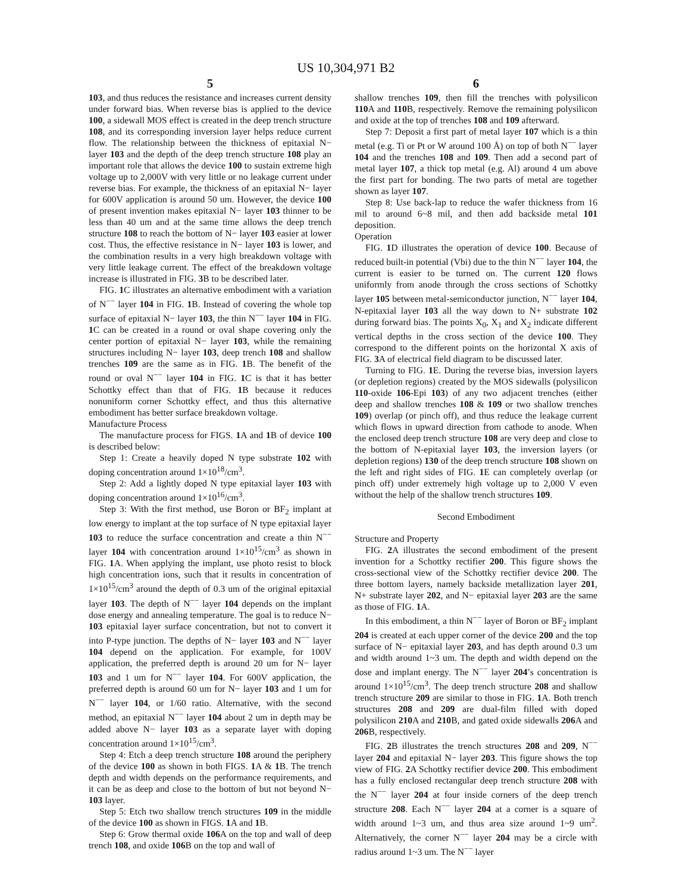US 10,304,971 B2
5
103, and thus reduces the resistance and increases current density under forward bias. When reverse bias is applied to the device 100, a sidewall MOS effect is created in the deep trench structure 108, and its corresponding inversion layer helps reduce current flow. The relationship between the thickness of epitaxial N− layer 103 and the depth of the deep trench structure 108 play an important role that allows the device 100 to sustain extreme high voltage up to 2,000V with very little or no leakage current under reverse bias. For example, the thickness of an epitaxial N− layer for 600V application is around 50 um. However, the device 100 of present invention makes epitaxial N− layer 103 thinner to be less than 40 um and at the same time allows the deep trench structure 108 to reach the bottom of N− layer 103 easier at lower cost. Thus, the effective resistance in N− layer 103 is lower, and the combination results in a very high breakdown voltage with very little leakage current. The effect of the breakdown voltage increase is illustrated in FIG. 3 B to be described later.
FIG. 1 C illustrates an alternative embodiment with a variation of N<sup>−−</sup> layer 104 in FIG. 1 B. Instead of covering the whole top surface of epitaxial N− layer 103, the thin N<sup>−−</sup> layer 104 in FIG. 1 C can be created in a round or oval shape covering only the center portion of epitaxial N− layer 103, while the remaining structures including N− layer 103, deep trench 108 and shallow trenches 109 are the same as in FIG. 1 B. The benefit of the round or oval N<sup>−−</sup> layer 104 in FIG. 1 C is that it has better Schottky effect than that of FIG. 1 B because it reduces nonuniform corner Schottky effect, and thus this alternative embodiment has better surface breakdown voltage.
Manufacture Process
The manufacture process for FIGS. 1 A and 1 B of device 100 is described below:
Step 1: Create a heavily doped N type substrate 102 with doping concentration around 1×10<sup>18</sup>/cm<sup>3</sup>.
Step 2: Add a lightly doped N type epitaxial layer 103 with doping concentration around 1×10<sup>16</sup>/cm<sup>3</sup>.
Step 3: With the first method, use Boron or BF<sub>2</sub> implant at low energy to implant at the top surface of N type epitaxial layer 103 to reduce the surface concentration and create a thin N<sup>−−</sup> layer 104 with concentration around 1×10<sup>15</sup>/cm<sup>3</sup> as shown in FIG. 1 A. When applying the implant, use photo resist to block high concentration ions, such that it results in concentration of 1×10<sup>15</sup>/cm<sup>3</sup> around the depth of 0.3 um of the original epitaxial layer 103. The depth of N<sup>−−</sup> layer 104 depends on the implant dose energy and annealing temperature. The goal is to reduce N− 103 epitaxial layer surface concentration, but not to convert it into P-type junction. The depths of N− layer 103 and N<sup>−−</sup> layer 104 depend on the application. For example, for 100V application, the preferred depth is around 20 um for N− layer 103 and 1 um for N<sup>−−</sup> layer 104. For 600V application, the preferred depth is around 60 um for N− layer 103 and 1 um for N<sup>−−</sup> layer 104, or 1/60 ratio. Alternative, with the second method, an epitaxial N<sup>−−</sup> layer 104 about 2 um in depth may be added above N− layer 103 as a separate layer with doping concentration around 1×10<sup>15</sup>/cm<sup>3</sup>.
Step 4: Etch a deep trench structure 108 around the periphery of the device 100 as shown in both FIGS. 1 A & 1 B. The trench depth and width depends on the performance requirements, and it can be as deep and close to the bottom of but not beyond N− 103 layer.
Step 5: Etch two shallow trench structures 109 in the middle of the device 100 as shown in FIGS. 1 A and 1 B.
Step 6: Grow thermal oxide 106 A on the top and wall of deep trench 108, and oxide 106 B on the top and wall of
6
shallow trenches 109, then fill the trenches with polysilicon 110 A and 110 B, respectively. Remove the remaining polysilicon and oxide at the top of trenches 108 and 109 afterward.
Step 7: Deposit a first part of metal layer 107 which is a thin metal (e.g. Ti or Pt or W around 100 Å) on top of both N<sup>−−</sup> layer 104 and the trenches 108 and 109. Then add a second part of metal layer 107, a thick top metal (e.g. Al) around 4 um above the first part for bonding. The two parts of metal are together shown as layer 107.
Step 8: Use back-lap to reduce the wafer thickness from 16 mil to around 6~8 mil, and then add backside metal 101 deposition.
Operation
FIG. 1 D illustrates the operation of device 100. Because of reduced built-in potential (Vbi) due to the thin N<sup>−−</sup> layer 104, the current is easier to be turned on. The current 120 flows uniformly from anode through the cross sections of Schottky layer 105 between metal-semiconductor junction, N<sup>−−</sup> layer 104, N-epitaxial layer 103 all the way down to N+ substrate 102 during forward bias. The points X<sub>0</sub>, X<sub>1</sub> and X<sub>2</sub> indicate different vertical depths in the cross section of the device 100. They correspond to the different points on the horizontal X axis of FIG. 3 A of electrical field diagram to be discussed later.
Turning to FIG. 1 E. During the reverse bias, inversion layers (or depletion regions) created by the MOS sidewalls (polysilicon 110-oxide 106-Epi 103) of any two adjacent trenches (either deep and shallow trenches 108 & 109 or two shallow trenches 109) overlap (or pinch off), and thus reduce the leakage current which flows in upward direction from cathode to anode. When the enclosed deep trench structure 108 are very deep and close to the bottom of N-epitaxial layer 103, the inversion layers (or depletion regions) 130 of the deep trench structure 108 shown on the left and right sides of FIG. 1 E can completely overlap (or pinch off) under extremely high voltage up to 2,000 V even without the help of the shallow trench structures 109.
Second Embodiment
Structure and Property
FIG. 2 A illustrates the second embodiment of the present invention for a Schottky rectifier 200. This figure shows the cross-sectional view of the Schottky rectifier device 200. The three bottom layers, namely backside metallization layer 201, N+ substrate layer 202, and N− epitaxial layer 203 are the same as those of FIG. 1 A.
In this embodiment, a thin N<sup>−−</sup> layer of Boron or BF<sub>2</sub> implant 204 is created at each upper corner of the device 200 and the top surface of N− epitaxial layer 203, and has depth around 0.3 um and width around 1~3 um. The depth and width depend on the dose and implant energy. The N<sup>−−</sup> layer 204’s concentration is around 1×10<sup>15</sup>/cm<sup>3</sup>. The deep trench structure 208 and shallow trench structure 209 are similar to those in FIG. 1 A. Both trench structures 208 and 209 are dual-film filled with doped polysilicon 210 A and 210 B, and gated oxide sidewalls 206 A and 206 B, respectively.
FIG. 2 B illustrates the trench structures 208 and 209, N<sup>−−</sup> layer 204 and epitaxial N− layer 203. This figure shows the top view of FIG. 2 A Schottky rectifier device 200. This embodiment has a fully enclosed rectangular deep trench structure 208 with the N<sup>−−</sup> layer 204 at four inside corners of the deep trench structure 208. Each N<sup>−−</sup> layer 204 at a corner is a square of width around 1~3 um, and thus area size around 1~9 um<sup>2</sup>. Alternatively, the corner N<sup>−−</sup> layer 204 may be a circle with radius around 1~3 um. The N<sup>−−</sup> layer